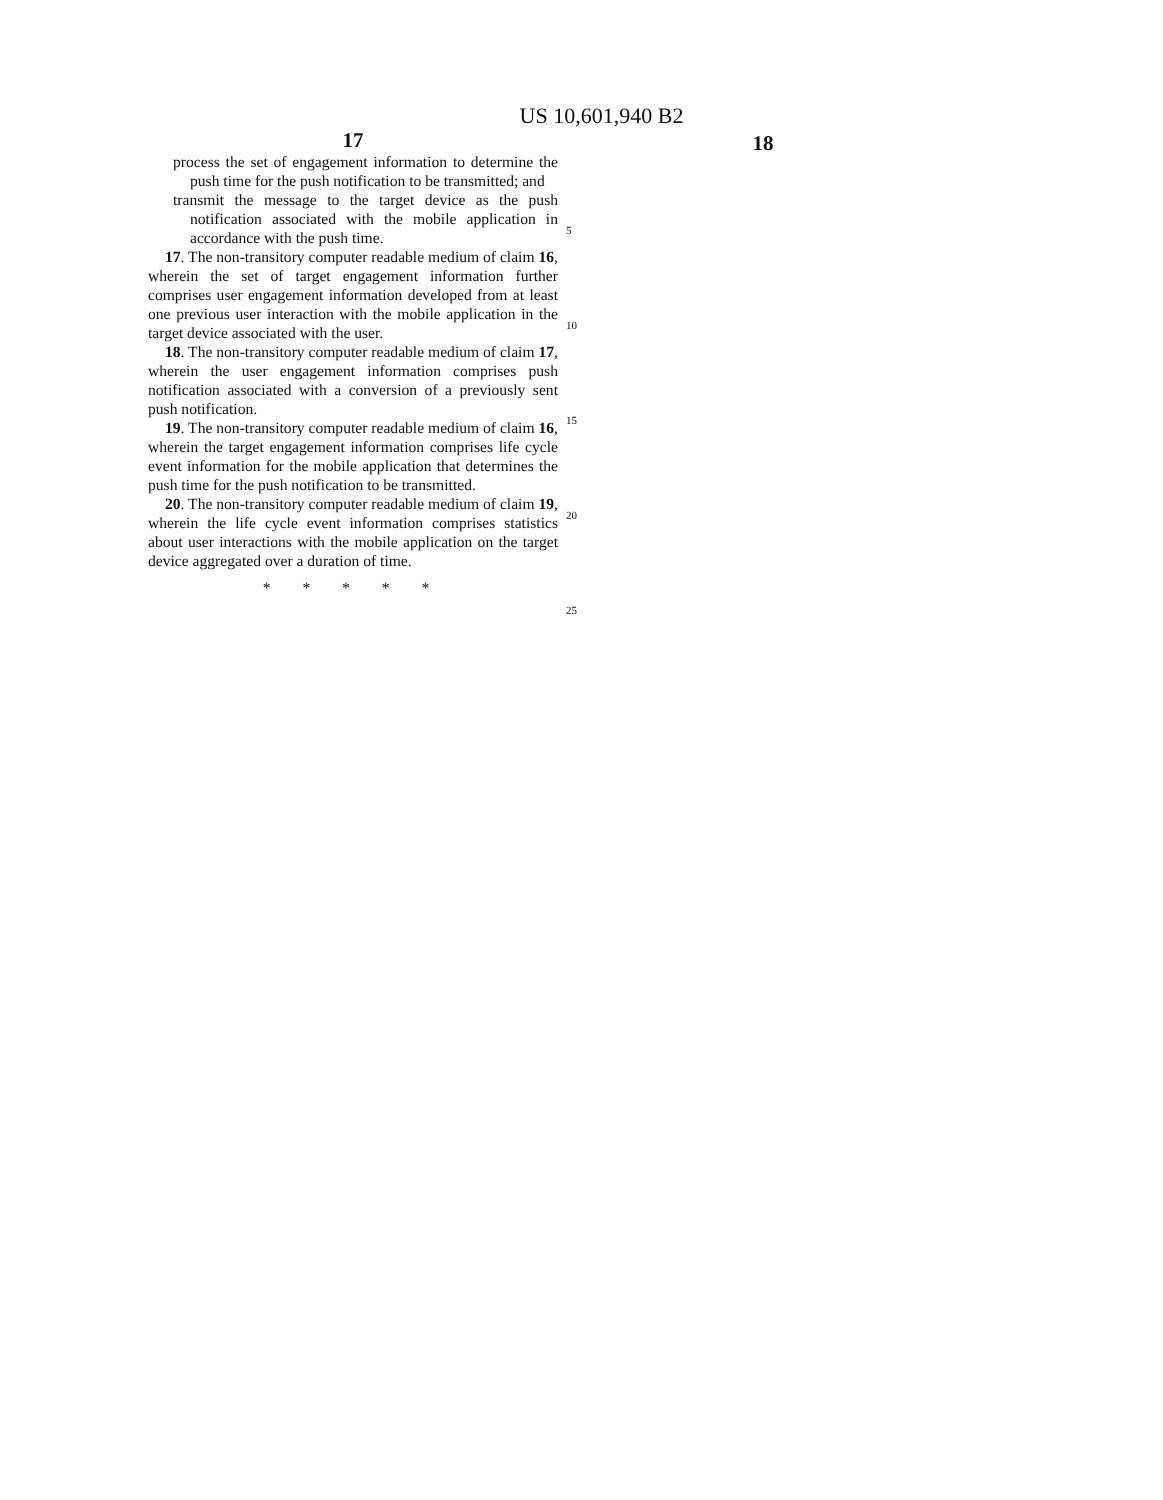US 10,601,940 B2
17
process the set of engagement information to determine the push time for the push notification to be transmitted; and
transmit the message to the target device as the push notification associated with the mobile application in accordance with the push time.
17. The non-transitory computer readable medium of claim 16, wherein the set of target engagement information further comprises user engagement information developed from at least one previous user interaction with the mobile application in the target device associated with the user.
18. The non-transitory computer readable medium of claim 17, wherein the user engagement information comprises push notification associated with a conversion of a previously sent push notification.
19. The non-transitory computer readable medium of claim 16, wherein the target engagement information comprises life cycle event information for the mobile application that determines the push time for the push notification to be transmitted.
20. The non-transitory computer readable medium of claim 19, wherein the life cycle event information comprises statistics about user interactions with the mobile application on the target device aggregated over a duration of time.
* * * * *
5
10
15
20
25
18